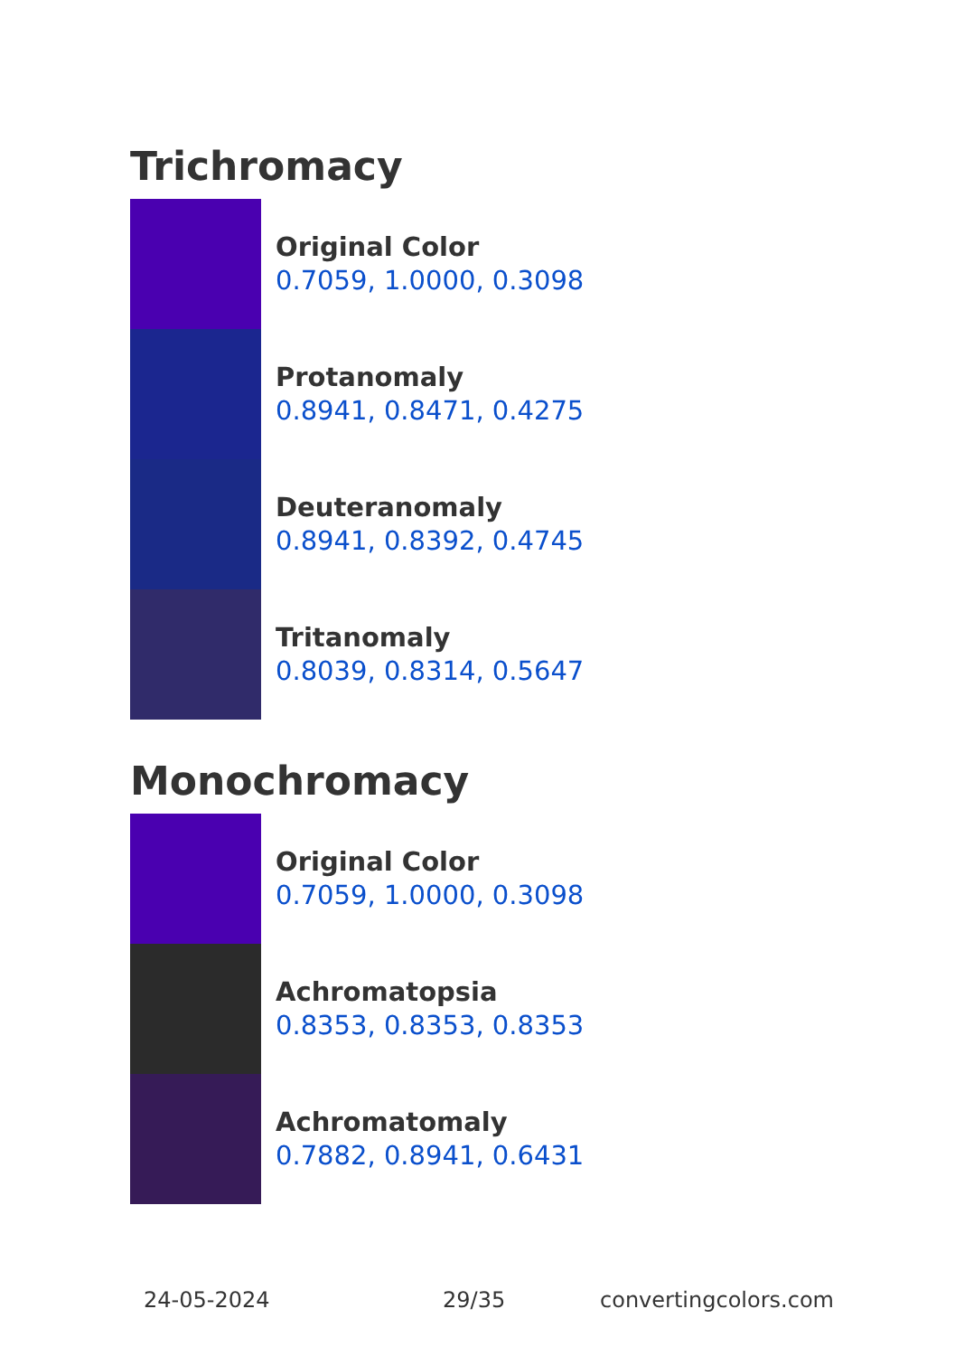Trichromacy
Original Color
0.7059, 1.0000, 0.3098
Protanomaly
0.8941, 0.8471, 0.4275
Deuteranomaly
0.8941, 0.8392, 0.4745
Tritanomaly
0.8039, 0.8314, 0.5647
Monochromacy
Original Color
0.7059, 1.0000, 0.3098
Achromatopsia
0.8353, 0.8353, 0.8353
Achromatomaly
0.7882, 0.8941, 0.6431
24-05-2024 29/35 convertingcolors.com